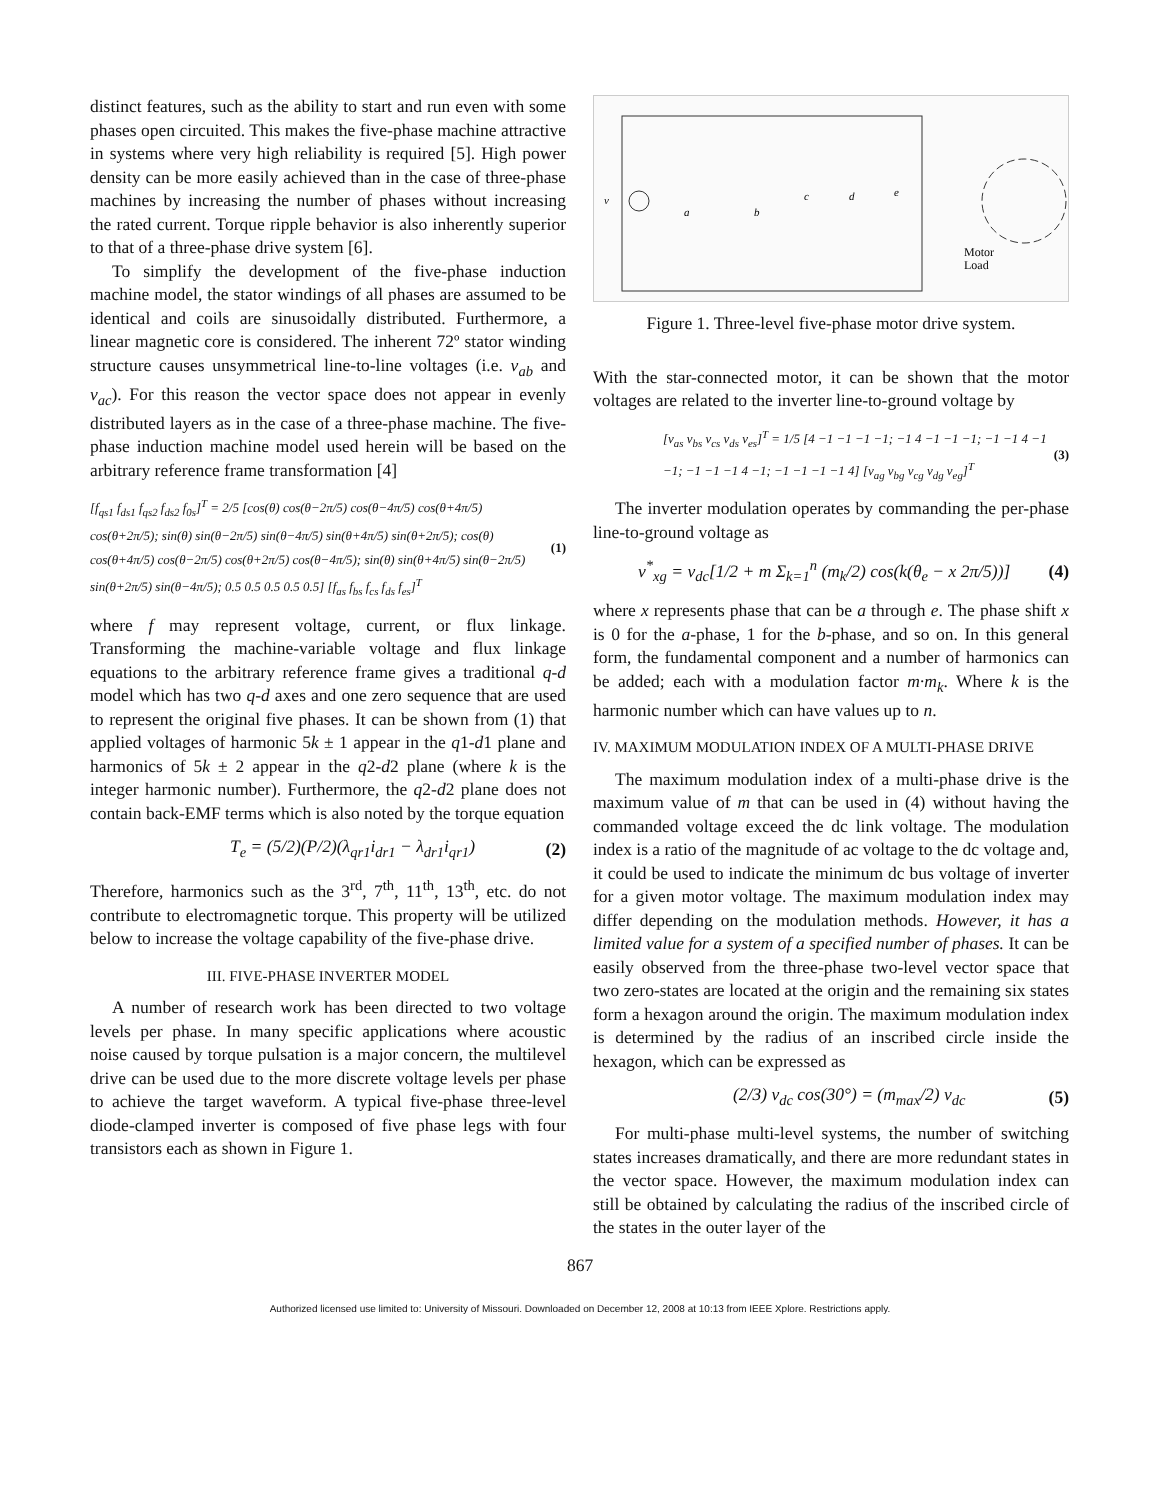distinct features, such as the ability to start and run even with some phases open circuited. This makes the five-phase machine attractive in systems where very high reliability is required [5]. High power density can be more easily achieved than in the case of three-phase machines by increasing the number of phases without increasing the rated current. Torque ripple behavior is also inherently superior to that of a three-phase drive system [6].
To simplify the development of the five-phase induction machine model, the stator windings of all phases are assumed to be identical and coils are sinusoidally distributed. Furthermore, a linear magnetic core is considered. The inherent 72º stator winding structure causes unsymmetrical line-to-line voltages (i.e. v<sub>ab</sub> and v<sub>ac</sub>). For this reason the vector space does not appear in evenly distributed layers as in the case of a three-phase machine. The five-phase induction machine model used herein will be based on the arbitrary reference frame transformation [4]
[f<sub>qs1</sub> f<sub>ds1</sub> f<sub>qs2</sub> f<sub>ds2</sub> f<sub>0s</sub>]<sup>T</sup> = 2/5 [cos(θ) cos(θ−2π/5) cos(θ−4π/5) cos(θ+4π/5) cos(θ+2π/5); sin(θ) sin(θ−2π/5) sin(θ−4π/5) sin(θ+4π/5) sin(θ+2π/5); cos(θ) cos(θ+4π/5) cos(θ−2π/5) cos(θ+2π/5) cos(θ−4π/5); sin(θ) sin(θ+4π/5) sin(θ−2π/5) sin(θ+2π/5) sin(θ−4π/5); 0.5 0.5 0.5 0.5 0.5] [f<sub>as</sub> f<sub>bs</sub> f<sub>cs</sub> f<sub>ds</sub> f<sub>es</sub>]<sup>T</sup> (1)
where f may represent voltage, current, or flux linkage. Transforming the machine-variable voltage and flux linkage equations to the arbitrary reference frame gives a traditional q-d model which has two q-d axes and one zero sequence that are used to represent the original five phases. It can be shown from (1) that applied voltages of harmonic 5k ± 1 appear in the q1-d1 plane and harmonics of 5k ± 2 appear in the q2-d2 plane (where k is the integer harmonic number). Furthermore, the q2-d2 plane does not contain back-EMF terms which is also noted by the torque equation
T<sub>e</sub> = (5/2)(P/2)(λ<sub>qr1</sub>i<sub>dr1</sub> − λ<sub>dr1</sub>i<sub>qr1</sub>) (2)
Therefore, harmonics such as the 3<sup>rd</sup>, 7<sup>th</sup>, 11<sup>th</sup>, 13<sup>th</sup>, etc. do not contribute to electromagnetic torque. This property will be utilized below to increase the voltage capability of the five-phase drive.
III. FIVE-PHASE INVERTER MODEL
A number of research work has been directed to two voltage levels per phase. In many specific applications where acoustic noise caused by torque pulsation is a major concern, the multilevel drive can be used due to the more discrete voltage levels per phase to achieve the target waveform. A typical five-phase three-level diode-clamped inverter is composed of five phase legs with four transistors each as shown in Figure 1.
v
Motor
Load
a
b
c
d
e
Figure 1. Three-level five-phase motor drive system.
With the star-connected motor, it can be shown that the motor voltages are related to the inverter line-to-ground voltage by
[v<sub>as</sub> v<sub>bs</sub> v<sub>cs</sub> v<sub>ds</sub> v<sub>es</sub>]<sup>T</sup> = 1/5 [4 −1 −1 −1 −1; −1 4 −1 −1 −1; −1 −1 4 −1 −1; −1 −1 −1 4 −1; −1 −1 −1 −1 4] [v<sub>ag</sub> v<sub>bg</sub> v<sub>cg</sub> v<sub>dg</sub> v<sub>eg</sub>]<sup>T</sup> (3)
The inverter modulation operates by commanding the per-phase line-to-ground voltage as
v<sup>*</sup><sub>xg</sub> = v<sub>dc</sub>[1/2 + m Σ<sub>k=1</sub><sup>n</sup> (m<sub>k</sub>/2) cos(k(θ<sub>e</sub> − x 2π/5))] (4)
where x represents phase that can be a through e. The phase shift x is 0 for the a-phase, 1 for the b-phase, and so on. In this general form, the fundamental component and a number of harmonics can be added; each with a modulation factor m·m<sub>k</sub>. Where k is the harmonic number which can have values up to n.
IV. MAXIMUM MODULATION INDEX OF A MULTI-PHASE DRIVE
The maximum modulation index of a multi-phase drive is the maximum value of m that can be used in (4) without having the commanded voltage exceed the dc link voltage. The modulation index is a ratio of the magnitude of ac voltage to the dc voltage and, it could be used to indicate the minimum dc bus voltage of inverter for a given motor voltage. The maximum modulation index may differ depending on the modulation methods. However, it has a limited value for a system of a specified number of phases. It can be easily observed from the three-phase two-level vector space that two zero-states are located at the origin and the remaining six states form a hexagon around the origin. The maximum modulation index is determined by the radius of an inscribed circle inside the hexagon, which can be expressed as
(2/3) v<sub>dc</sub> cos(30°) = (m<sub>max</sub>/2) v<sub>dc</sub> (5)
For multi-phase multi-level systems, the number of switching states increases dramatically, and there are more redundant states in the vector space. However, the maximum modulation index can still be obtained by calculating the radius of the inscribed circle of the states in the outer layer of the
867
Authorized licensed use limited to: University of Missouri. Downloaded on December 12, 2008 at 10:13 from IEEE Xplore. Restrictions apply.